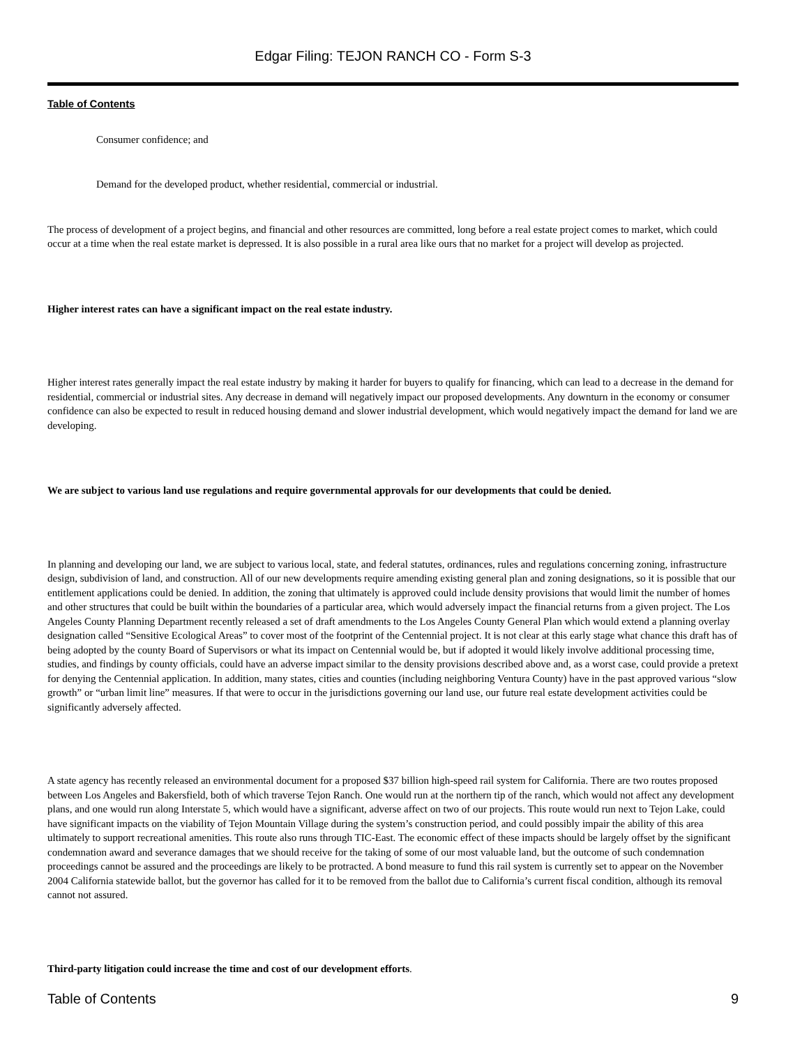Edgar Filing: TEJON RANCH CO - Form S-3
Table of Contents
Consumer confidence; and
Demand for the developed product, whether residential, commercial or industrial.
The process of development of a project begins, and financial and other resources are committed, long before a real estate project comes to market, which could occur at a time when the real estate market is depressed. It is also possible in a rural area like ours that no market for a project will develop as projected.
Higher interest rates can have a significant impact on the real estate industry.
Higher interest rates generally impact the real estate industry by making it harder for buyers to qualify for financing, which can lead to a decrease in the demand for residential, commercial or industrial sites. Any decrease in demand will negatively impact our proposed developments. Any downturn in the economy or consumer confidence can also be expected to result in reduced housing demand and slower industrial development, which would negatively impact the demand for land we are developing.
We are subject to various land use regulations and require governmental approvals for our developments that could be denied.
In planning and developing our land, we are subject to various local, state, and federal statutes, ordinances, rules and regulations concerning zoning, infrastructure design, subdivision of land, and construction. All of our new developments require amending existing general plan and zoning designations, so it is possible that our entitlement applications could be denied. In addition, the zoning that ultimately is approved could include density provisions that would limit the number of homes and other structures that could be built within the boundaries of a particular area, which would adversely impact the financial returns from a given project. The Los Angeles County Planning Department recently released a set of draft amendments to the Los Angeles County General Plan which would extend a planning overlay designation called “Sensitive Ecological Areas” to cover most of the footprint of the Centennial project. It is not clear at this early stage what chance this draft has of being adopted by the county Board of Supervisors or what its impact on Centennial would be, but if adopted it would likely involve additional processing time, studies, and findings by county officials, could have an adverse impact similar to the density provisions described above and, as a worst case, could provide a pretext for denying the Centennial application. In addition, many states, cities and counties (including neighboring Ventura County) have in the past approved various “slow growth” or “urban limit line” measures. If that were to occur in the jurisdictions governing our land use, our future real estate development activities could be significantly adversely affected.
A state agency has recently released an environmental document for a proposed $37 billion high-speed rail system for California. There are two routes proposed between Los Angeles and Bakersfield, both of which traverse Tejon Ranch. One would run at the northern tip of the ranch, which would not affect any development plans, and one would run along Interstate 5, which would have a significant, adverse affect on two of our projects. This route would run next to Tejon Lake, could have significant impacts on the viability of Tejon Mountain Village during the system’s construction period, and could possibly impair the ability of this area ultimately to support recreational amenities. This route also runs through TIC-East. The economic effect of these impacts should be largely offset by the significant condemnation award and severance damages that we should receive for the taking of some of our most valuable land, but the outcome of such condemnation proceedings cannot be assured and the proceedings are likely to be protracted. A bond measure to fund this rail system is currently set to appear on the November 2004 California statewide ballot, but the governor has called for it to be removed from the ballot due to California’s current fiscal condition, although its removal cannot not assured.
Third-party litigation could increase the time and cost of our development efforts.
Table of Contents 9